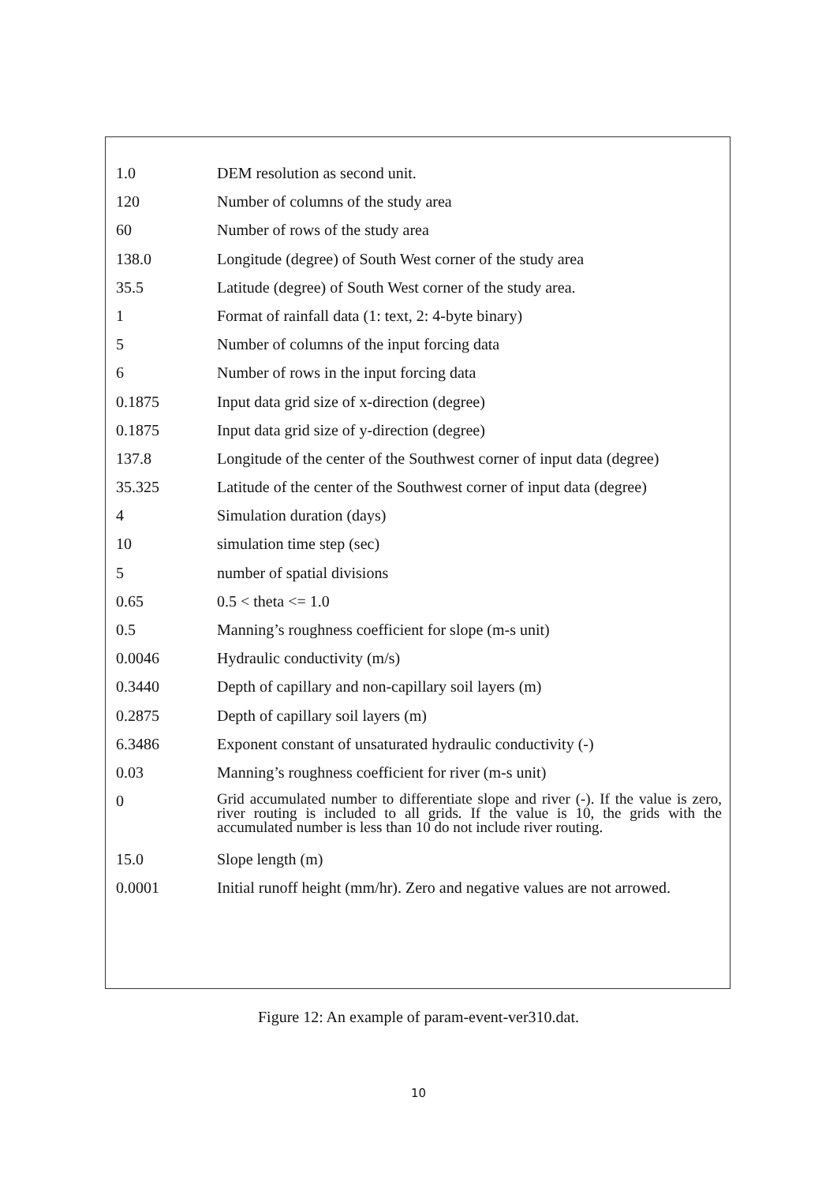| 1.0 | DEM resolution as second unit. |
| 120 | Number of columns of the study area |
| 60 | Number of rows of the study area |
| 138.0 | Longitude (degree) of South West corner of the study area |
| 35.5 | Latitude (degree) of South West corner of the study area. |
| 1 | Format of rainfall data (1: text, 2: 4-byte binary) |
| 5 | Number of columns of the input forcing data |
| 6 | Number of rows in the input forcing data |
| 0.1875 | Input data grid size of x-direction (degree) |
| 0.1875 | Input data grid size of y-direction (degree) |
| 137.8 | Longitude of the center of the Southwest corner of input data (degree) |
| 35.325 | Latitude of the center of the Southwest corner of input data (degree) |
| 4 | Simulation duration (days) |
| 10 | simulation time step (sec) |
| 5 | number of spatial divisions |
| 0.65 | 0.5 < theta <= 1.0 |
| 0.5 | Manning’s roughness coefficient for slope (m-s unit) |
| 0.0046 | Hydraulic conductivity (m/s) |
| 0.3440 | Depth of capillary and non-capillary soil layers (m) |
| 0.2875 | Depth of capillary soil layers (m) |
| 6.3486 | Exponent constant of unsaturated hydraulic conductivity (-) |
| 0.03 | Manning’s roughness coefficient for river (m-s unit) |
| 0 | Grid accumulated number to differentiate slope and river (-). If the value is zero, river routing is included to all grids. If the value is 10, the grids with the accumulated number is less than 10 do not include river routing. |
| 15.0 | Slope length (m) |
| 0.0001 | Initial runoff height (mm/hr). Zero and negative values are not arrowed. |
Figure 12: An example of param-event-ver310.dat.
10